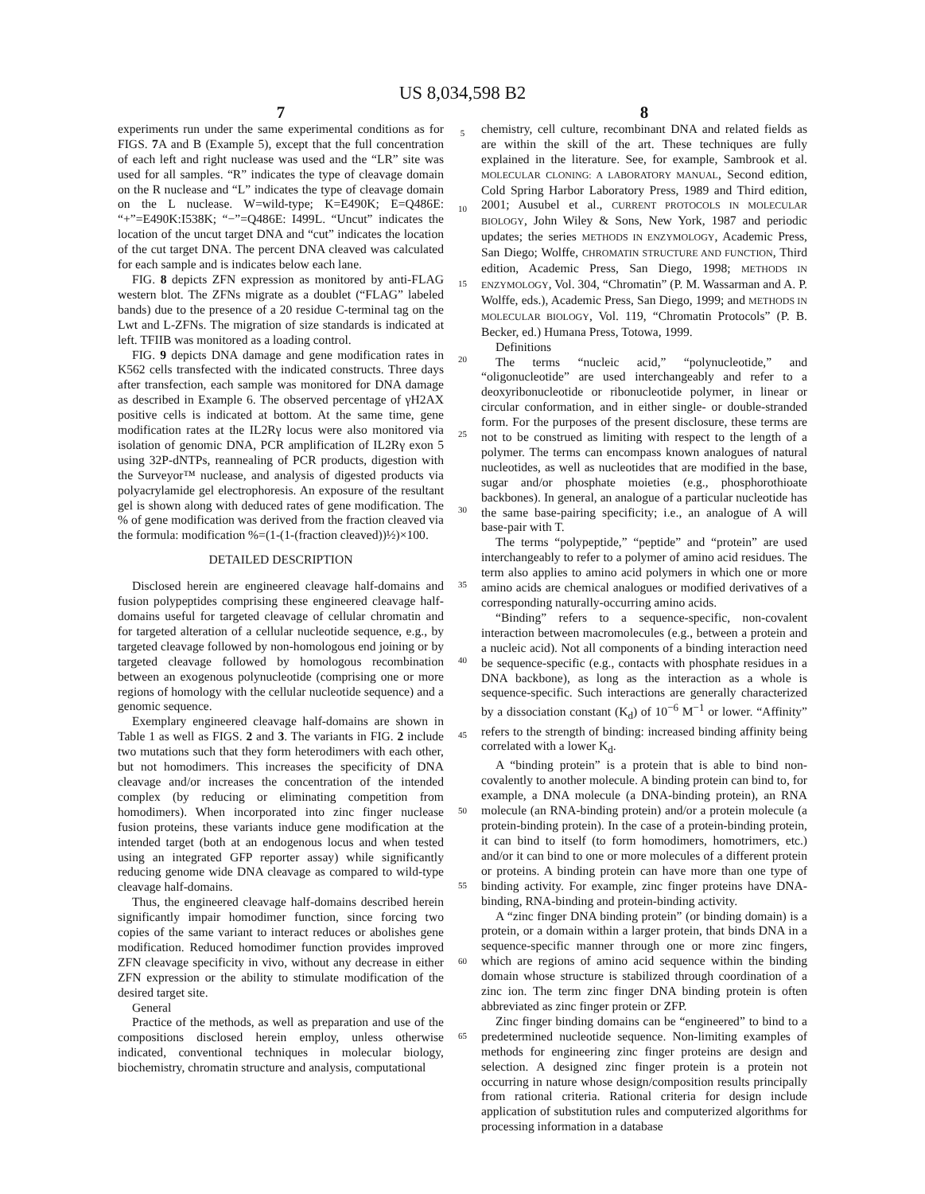US 8,034,598 B2
7
experiments run under the same experimental conditions as for FIGS. 7 A and B (Example 5), except that the full concentration of each left and right nuclease was used and the “LR” site was used for all samples. “R” indicates the type of cleavage domain on the R nuclease and “L” indicates the type of cleavage domain on the L nuclease. W=wild-type; K=E490K; E=Q486E: “+”=E490K:I538K; “−”=Q486E: I499L. “Uncut” indicates the location of the uncut target DNA and “cut” indicates the location of the cut target DNA. The percent DNA cleaved was calculated for each sample and is indicates below each lane.
FIG. 8 depicts ZFN expression as monitored by anti-FLAG western blot. The ZFNs migrate as a doublet (“FLAG” labeled bands) due to the presence of a 20 residue C-terminal tag on the Lwt and L-ZFNs. The migration of size standards is indicated at left. TFIIB was monitored as a loading control.
FIG. 9 depicts DNA damage and gene modification rates in K562 cells transfected with the indicated constructs. Three days after transfection, each sample was monitored for DNA damage as described in Example 6. The observed percentage of γH2AX positive cells is indicated at bottom. At the same time, gene modification rates at the IL2Rγ locus were also monitored via isolation of genomic DNA, PCR amplification of IL2Rγ exon 5 using 32P-dNTPs, reannealing of PCR products, digestion with the Surveyor™ nuclease, and analysis of digested products via polyacrylamide gel electrophoresis. An exposure of the resultant gel is shown along with deduced rates of gene modification. The % of gene modification was derived from the fraction cleaved via the formula: modification %=(1-(1-(fraction cleaved))½)×100.
DETAILED DESCRIPTION
Disclosed herein are engineered cleavage half-domains and fusion polypeptides comprising these engineered cleavage half-domains useful for targeted cleavage of cellular chromatin and for targeted alteration of a cellular nucleotide sequence, e.g., by targeted cleavage followed by non-homologous end joining or by targeted cleavage followed by homologous recombination between an exogenous polynucleotide (comprising one or more regions of homology with the cellular nucleotide sequence) and a genomic sequence.
Exemplary engineered cleavage half-domains are shown in Table 1 as well as FIGS. 2 and 3. The variants in FIG. 2 include two mutations such that they form heterodimers with each other, but not homodimers. This increases the specificity of DNA cleavage and/or increases the concentration of the intended complex (by reducing or eliminating competition from homodimers). When incorporated into zinc finger nuclease fusion proteins, these variants induce gene modification at the intended target (both at an endogenous locus and when tested using an integrated GFP reporter assay) while significantly reducing genome wide DNA cleavage as compared to wild-type cleavage half-domains.
Thus, the engineered cleavage half-domains described herein significantly impair homodimer function, since forcing two copies of the same variant to interact reduces or abolishes gene modification. Reduced homodimer function provides improved ZFN cleavage specificity in vivo, without any decrease in either ZFN expression or the ability to stimulate modification of the desired target site.
General
Practice of the methods, as well as preparation and use of the compositions disclosed herein employ, unless otherwise indicated, conventional techniques in molecular biology, biochemistry, chromatin structure and analysis, computational
5
10
15
20
25
30
35
40
45
50
55
60
65
8
chemistry, cell culture, recombinant DNA and related fields as are within the skill of the art. These techniques are fully explained in the literature. See, for example, Sambrook et al. MOLECULAR CLONING: A LABORATORY MANUAL, Second edition, Cold Spring Harbor Laboratory Press, 1989 and Third edition, 2001; Ausubel et al., CURRENT PROTOCOLS IN MOLECULAR BIOLOGY, John Wiley & Sons, New York, 1987 and periodic updates; the series METHODS IN ENZYMOLOGY, Academic Press, San Diego; Wolffe, CHROMATIN STRUCTURE AND FUNCTION, Third edition, Academic Press, San Diego, 1998; METHODS IN ENZYMOLOGY, Vol. 304, “Chromatin” (P. M. Wassarman and A. P. Wolffe, eds.), Academic Press, San Diego, 1999; and METHODS IN MOLECULAR BIOLOGY, Vol. 119, “Chromatin Protocols” (P. B. Becker, ed.) Humana Press, Totowa, 1999.
Definitions
The terms “nucleic acid,” “polynucleotide,” and “oligonucleotide” are used interchangeably and refer to a deoxyribonucleotide or ribonucleotide polymer, in linear or circular conformation, and in either single- or double-stranded form. For the purposes of the present disclosure, these terms are not to be construed as limiting with respect to the length of a polymer. The terms can encompass known analogues of natural nucleotides, as well as nucleotides that are modified in the base, sugar and/or phosphate moieties (e.g., phosphorothioate backbones). In general, an analogue of a particular nucleotide has the same base-pairing specificity; i.e., an analogue of A will base-pair with T.
The terms “polypeptide,” “peptide” and “protein” are used interchangeably to refer to a polymer of amino acid residues. The term also applies to amino acid polymers in which one or more amino acids are chemical analogues or modified derivatives of a corresponding naturally-occurring amino acids.
“Binding” refers to a sequence-specific, non-covalent interaction between macromolecules (e.g., between a protein and a nucleic acid). Not all components of a binding interaction need be sequence-specific (e.g., contacts with phosphate residues in a DNA backbone), as long as the interaction as a whole is sequence-specific. Such interactions are generally characterized by a dissociation constant (K<sub>d</sub>) of 10<sup>−6</sup> M<sup>−1</sup> or lower. “Affinity” refers to the strength of binding: increased binding affinity being correlated with a lower K<sub>d</sub>.
A “binding protein” is a protein that is able to bind non-covalently to another molecule. A binding protein can bind to, for example, a DNA molecule (a DNA-binding protein), an RNA molecule (an RNA-binding protein) and/or a protein molecule (a protein-binding protein). In the case of a protein-binding protein, it can bind to itself (to form homodimers, homotrimers, etc.) and/or it can bind to one or more molecules of a different protein or proteins. A binding protein can have more than one type of binding activity. For example, zinc finger proteins have DNA-binding, RNA-binding and protein-binding activity.
A “zinc finger DNA binding protein” (or binding domain) is a protein, or a domain within a larger protein, that binds DNA in a sequence-specific manner through one or more zinc fingers, which are regions of amino acid sequence within the binding domain whose structure is stabilized through coordination of a zinc ion. The term zinc finger DNA binding protein is often abbreviated as zinc finger protein or ZFP.
Zinc finger binding domains can be “engineered” to bind to a predetermined nucleotide sequence. Non-limiting examples of methods for engineering zinc finger proteins are design and selection. A designed zinc finger protein is a protein not occurring in nature whose design/composition results principally from rational criteria. Rational criteria for design include application of substitution rules and computerized algorithms for processing information in a database